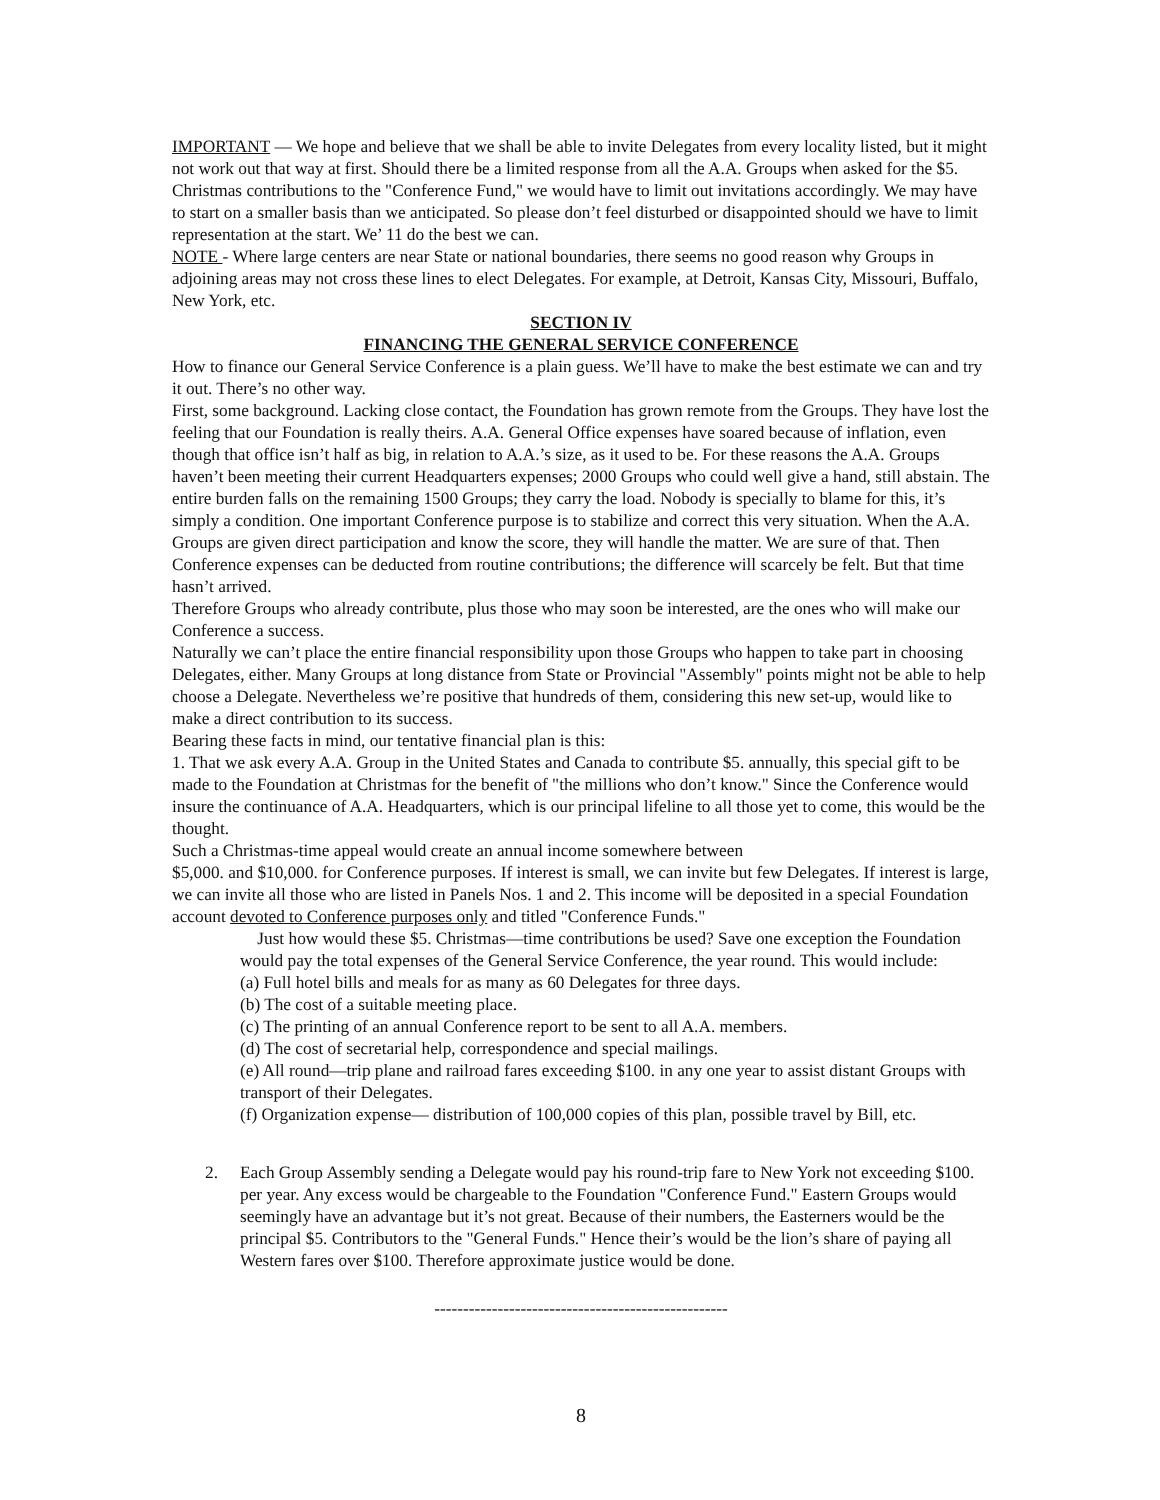IMPORTANT — We hope and believe that we shall be able to invite Delegates from every locality listed, but it might not work out that way at first. Should there be a limited response from all the A.A. Groups when asked for the $5. Christmas contributions to the "Conference Fund," we would have to limit out invitations accordingly. We may have to start on a smaller basis than we anticipated. So please don’t feel disturbed or disappointed should we have to limit representation at the start. We’ 11 do the best we can.
NOTE - Where large centers are near State or national boundaries, there seems no good reason why Groups in adjoining areas may not cross these lines to elect Delegates. For example, at Detroit, Kansas City, Missouri, Buffalo, New York, etc.
SECTION IV
FINANCING THE GENERAL SERVICE CONFERENCE
How to finance our General Service Conference is a plain guess. We’ll have to make the best estimate we can and try it out. There’s no other way.
First, some background. Lacking close contact, the Foundation has grown remote from the Groups. They have lost the feeling that our Foundation is really theirs. A.A. General Office expenses have soared because of inflation, even though that office isn’t half as big, in relation to A.A.’s size, as it used to be. For these reasons the A.A. Groups haven’t been meeting their current Headquarters expenses; 2000 Groups who could well give a hand, still abstain. The entire burden falls on the remaining 1500 Groups; they carry the load. Nobody is specially to blame for this, it’s simply a condition. One important Conference purpose is to stabilize and correct this very situation. When the A.A. Groups are given direct participation and know the score, they will handle the matter. We are sure of that. Then Conference expenses can be deducted from routine contributions; the difference will scarcely be felt. But that time hasn’t arrived.
Therefore Groups who already contribute, plus those who may soon be interested, are the ones who will make our Conference a success.
Naturally we can’t place the entire financial responsibility upon those Groups who happen to take part in choosing Delegates, either. Many Groups at long distance from State or Provincial "Assembly" points might not be able to help choose a Delegate. Nevertheless we’re positive that hundreds of them, considering this new set-up, would like to make a direct contribution to its success.
Bearing these facts in mind, our tentative financial plan is this:
1. That we ask every A.A. Group in the United States and Canada to contribute $5. annually, this special gift to be made to the Foundation at Christmas for the benefit of "the millions who don’t know." Since the Conference would insure the continuance of A.A. Headquarters, which is our principal lifeline to all those yet to come, this would be the thought.
Such a Christmas-time appeal would create an annual income somewhere between
$5,000. and $10,000. for Conference purposes. If interest is small, we can invite but few Delegates. If interest is large, we can invite all those who are listed in Panels Nos. 1 and 2. This income will be deposited in a special Foundation account devoted to Conference purposes only and titled "Conference Funds."
Just how would these $5. Christmas—time contributions be used? Save one exception the Foundation would pay the total expenses of the General Service Conference, the year round. This would include:
(a) Full hotel bills and meals for as many as 60 Delegates for three days.
(b) The cost of a suitable meeting place.
(c) The printing of an annual Conference report to be sent to all A.A. members.
(d) The cost of secretarial help, correspondence and special mailings.
(e) All round—trip plane and railroad fares exceeding $100. in any one year to assist distant Groups with transport of their Delegates.
(f) Organization expense— distribution of 100,000 copies of this plan, possible travel by Bill, etc.
2. Each Group Assembly sending a Delegate would pay his round-trip fare to New York not exceeding $100. per year. Any excess would be chargeable to the Foundation "Conference Fund." Eastern Groups would seemingly have an advantage but it’s not great. Because of their numbers, the Easterners would be the principal $5. Contributors to the "General Funds." Hence their’s would be the lion’s share of paying all Western fares over $100. Therefore approximate justice would be done.
---------------------------------------------------
8